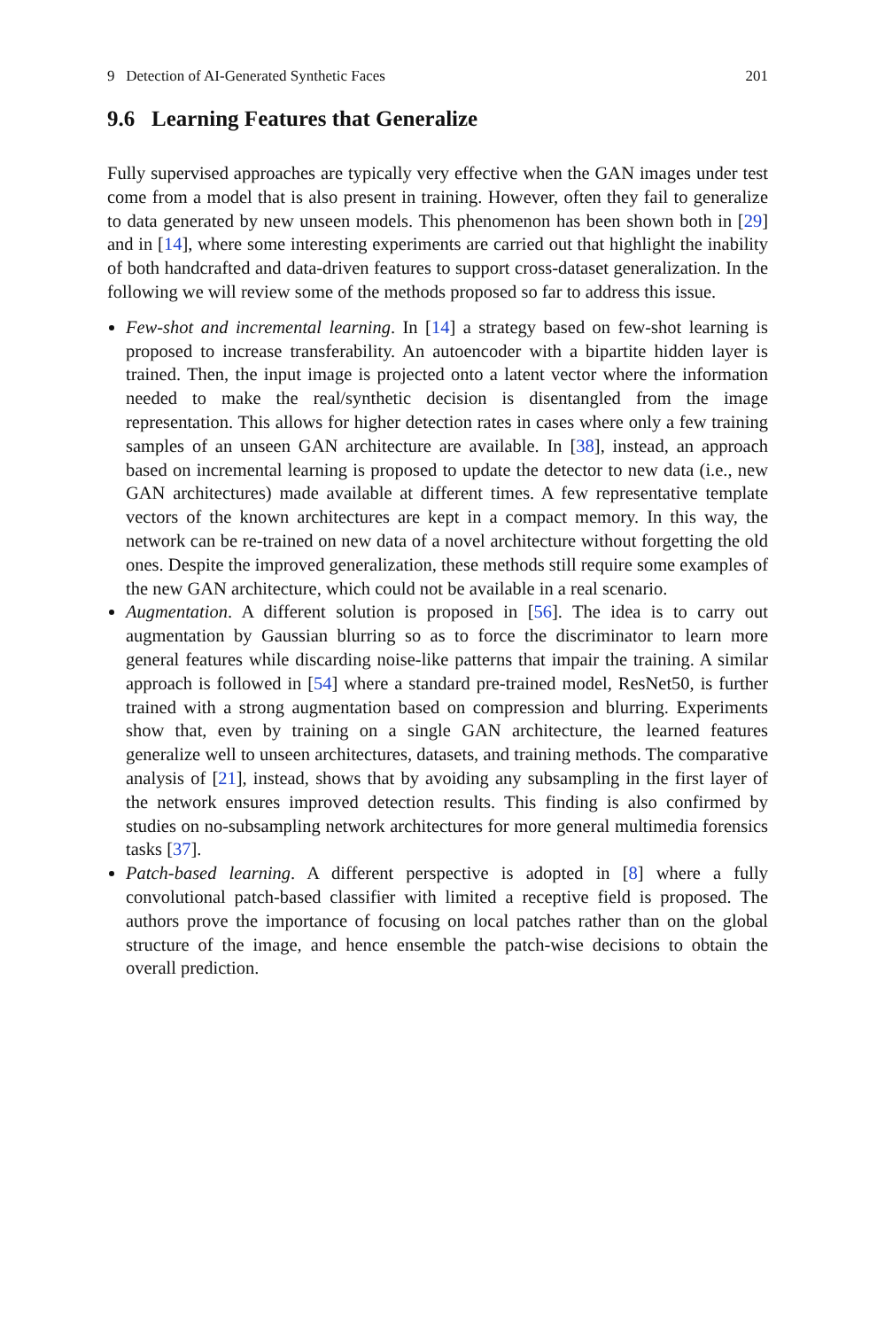9 Detection of AI-Generated Synthetic Faces 201
9.6 Learning Features that Generalize
Fully supervised approaches are typically very effective when the GAN images under test come from a model that is also present in training. However, often they fail to generalize to data generated by new unseen models. This phenomenon has been shown both in [29] and in [14], where some interesting experiments are carried out that highlight the inability of both handcrafted and data-driven features to support cross-dataset generalization. In the following we will review some of the methods proposed so far to address this issue.
Few-shot and incremental learning. In [14] a strategy based on few-shot learning is proposed to increase transferability. An autoencoder with a bipartite hidden layer is trained. Then, the input image is projected onto a latent vector where the information needed to make the real/synthetic decision is disentangled from the image representation. This allows for higher detection rates in cases where only a few training samples of an unseen GAN architecture are available. In [38], instead, an approach based on incremental learning is proposed to update the detector to new data (i.e., new GAN architectures) made available at different times. A few representative template vectors of the known architectures are kept in a compact memory. In this way, the network can be re-trained on new data of a novel architecture without forgetting the old ones. Despite the improved generalization, these methods still require some examples of the new GAN architecture, which could not be available in a real scenario.
Augmentation. A different solution is proposed in [56]. The idea is to carry out augmentation by Gaussian blurring so as to force the discriminator to learn more general features while discarding noise-like patterns that impair the training. A similar approach is followed in [54] where a standard pre-trained model, ResNet50, is further trained with a strong augmentation based on compression and blurring. Experiments show that, even by training on a single GAN architecture, the learned features generalize well to unseen architectures, datasets, and training methods. The comparative analysis of [21], instead, shows that by avoiding any subsampling in the first layer of the network ensures improved detection results. This finding is also confirmed by studies on no-subsampling network architectures for more general multimedia forensics tasks [37].
Patch-based learning. A different perspective is adopted in [8] where a fully convolutional patch-based classifier with limited a receptive field is proposed. The authors prove the importance of focusing on local patches rather than on the global structure of the image, and hence ensemble the patch-wise decisions to obtain the overall prediction.